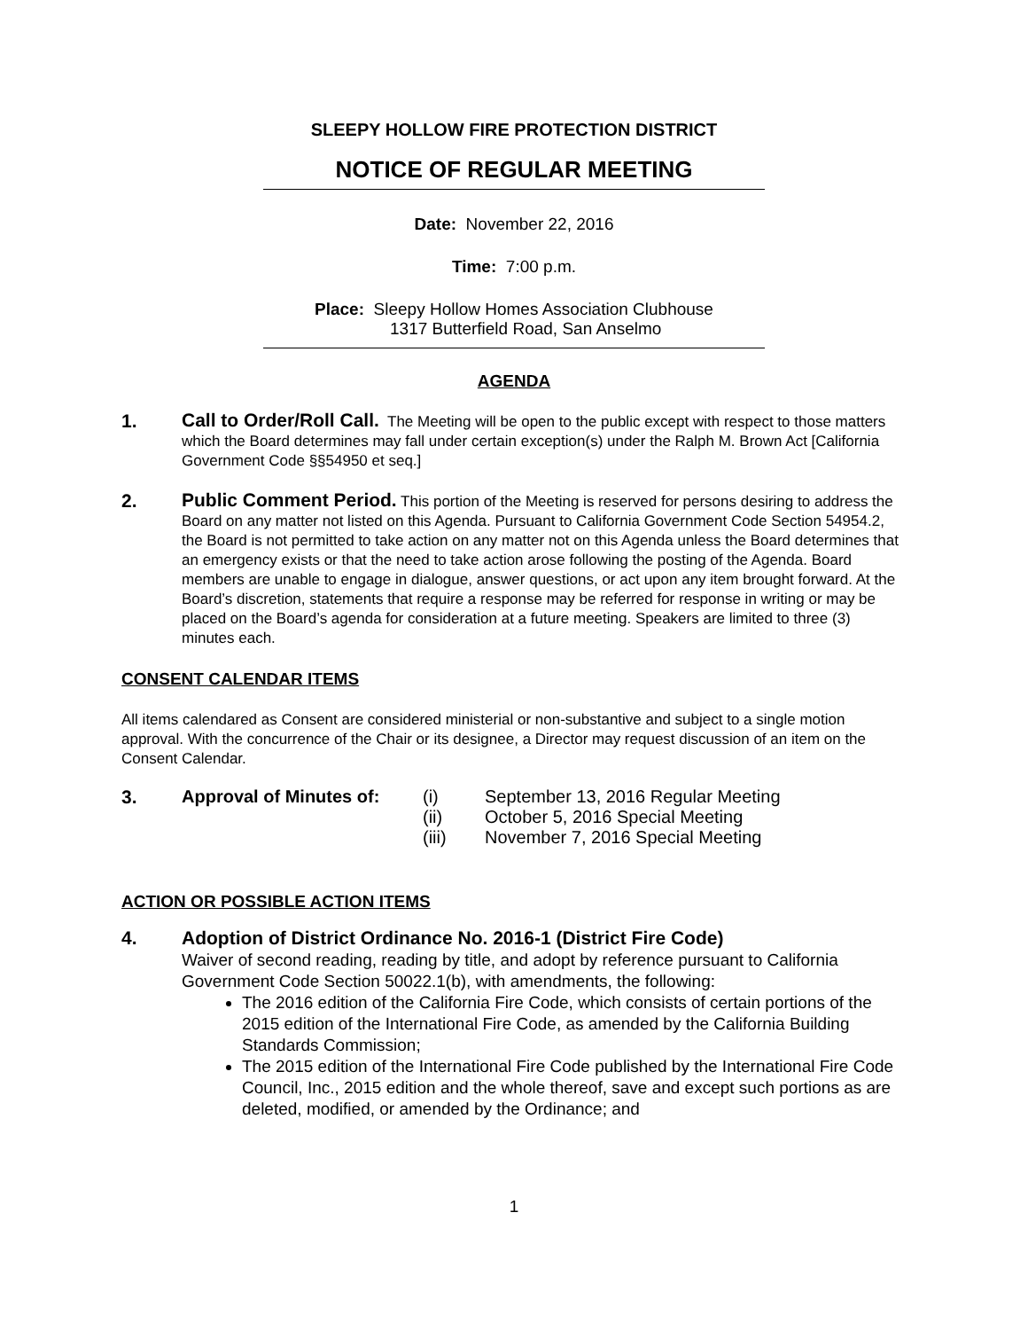SLEEPY HOLLOW FIRE PROTECTION DISTRICT
NOTICE OF REGULAR MEETING
Date: November 22, 2016
Time: 7:00 p.m.
Place: Sleepy Hollow Homes Association Clubhouse
1317 Butterfield Road, San Anselmo
AGENDA
1.
Call to Order/Roll Call. The Meeting will be open to the public except with respect to those matters which the Board determines may fall under certain exception(s) under the Ralph M. Brown Act [California Government Code §§54950 et seq.]
2.
Public Comment Period. This portion of the Meeting is reserved for persons desiring to address the Board on any matter not listed on this Agenda. Pursuant to California Government Code Section 54954.2, the Board is not permitted to take action on any matter not on this Agenda unless the Board determines that an emergency exists or that the need to take action arose following the posting of the Agenda. Board members are unable to engage in dialogue, answer questions, or act upon any item brought forward. At the Board’s discretion, statements that require a response may be referred for response in writing or may be placed on the Board’s agenda for consideration at a future meeting. Speakers are limited to three (3) minutes each.
CONSENT CALENDAR ITEMS
All items calendared as Consent are considered ministerial or non-substantive and subject to a single motion approval. With the concurrence of the Chair or its designee, a Director may request discussion of an item on the Consent Calendar.
3.
| Approval of Minutes of: | (i) | September 13, 2016 Regular Meeting |
| | (ii) | October 5, 2016 Special Meeting |
| | (iii) | November 7, 2016 Special Meeting |
ACTION OR POSSIBLE ACTION ITEMS
4.
Adoption of District Ordinance No. 2016-1 (District Fire Code)
Waiver of second reading, reading by title, and adopt by reference pursuant to California Government Code Section 50022.1(b), with amendments, the following:
The 2016 edition of the California Fire Code, which consists of certain portions of the 2015 edition of the International Fire Code, as amended by the California Building Standards Commission;
The 2015 edition of the International Fire Code published by the International Fire Code Council, Inc., 2015 edition and the whole thereof, save and except such portions as are deleted, modified, or amended by the Ordinance; and
1